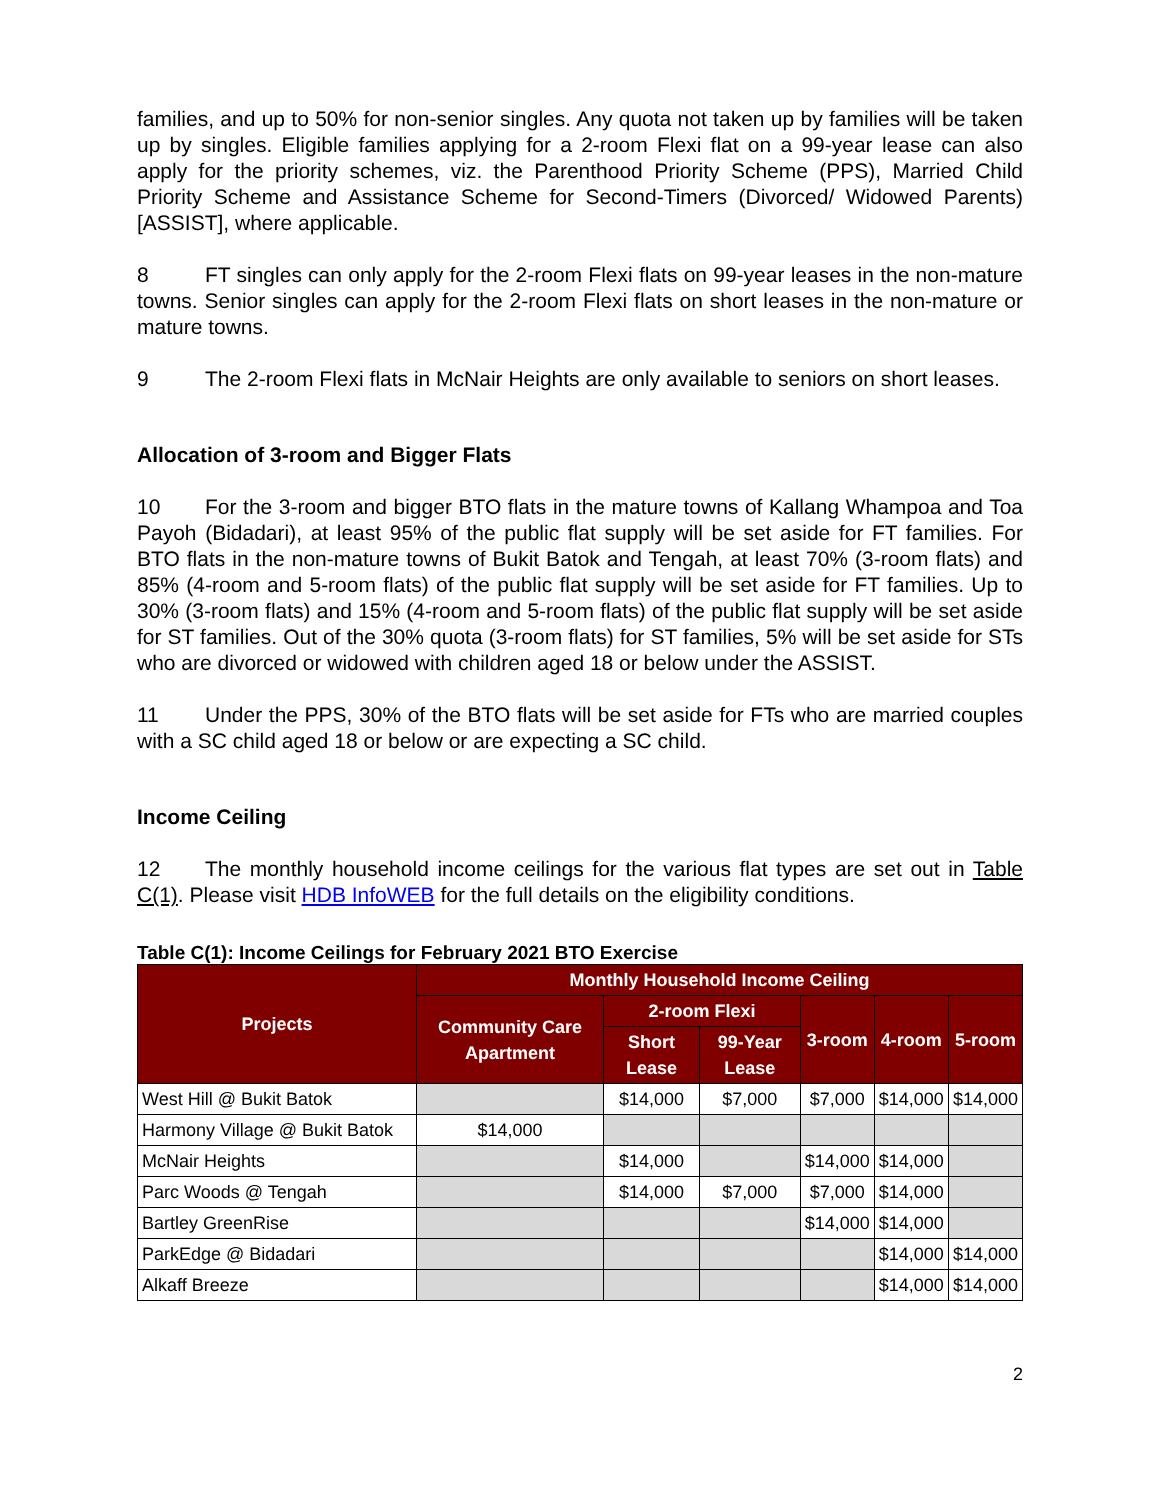families, and up to 50% for non-senior singles. Any quota not taken up by families will be taken up by singles. Eligible families applying for a 2-room Flexi flat on a 99-year lease can also apply for the priority schemes, viz. the Parenthood Priority Scheme (PPS), Married Child Priority Scheme and Assistance Scheme for Second-Timers (Divorced/ Widowed Parents) [ASSIST], where applicable.
8 FT singles can only apply for the 2-room Flexi flats on 99-year leases in the non-mature towns. Senior singles can apply for the 2-room Flexi flats on short leases in the non-mature or mature towns.
9 The 2-room Flexi flats in McNair Heights are only available to seniors on short leases.
Allocation of 3-room and Bigger Flats
10 For the 3-room and bigger BTO flats in the mature towns of Kallang Whampoa and Toa Payoh (Bidadari), at least 95% of the public flat supply will be set aside for FT families. For BTO flats in the non-mature towns of Bukit Batok and Tengah, at least 70% (3-room flats) and 85% (4-room and 5-room flats) of the public flat supply will be set aside for FT families. Up to 30% (3-room flats) and 15% (4-room and 5-room flats) of the public flat supply will be set aside for ST families. Out of the 30% quota (3-room flats) for ST families, 5% will be set aside for STs who are divorced or widowed with children aged 18 or below under the ASSIST.
11 Under the PPS, 30% of the BTO flats will be set aside for FTs who are married couples with a SC child aged 18 or below or are expecting a SC child.
Income Ceiling
12 The monthly household income ceilings for the various flat types are set out in Table C(1). Please visit HDB InfoWEB for the full details on the eligibility conditions.
Table C(1): Income Ceilings for February 2021 BTO Exercise
| Projects | Monthly Household Income Ceiling | | | | | |
| --- | --- | --- | --- | --- | --- | --- |
| | Community Care Apartment | 2-room Flexi | | 3-room | 4-room | 5-room |
| | | Short Lease | 99-Year Lease | | | |
| West Hill @ Bukit Batok | | $14,000 | $7,000 | $7,000 | $14,000 | $14,000 |
| Harmony Village @ Bukit Batok | $14,000 | | | | | |
| McNair Heights | | $14,000 | | $14,000 | $14,000 | |
| Parc Woods @ Tengah | | $14,000 | $7,000 | $7,000 | $14,000 | |
| Bartley GreenRise | | | | $14,000 | $14,000 | |
| ParkEdge @ Bidadari | | | | | $14,000 | $14,000 |
| Alkaff Breeze | | | | | $14,000 | $14,000 |
2